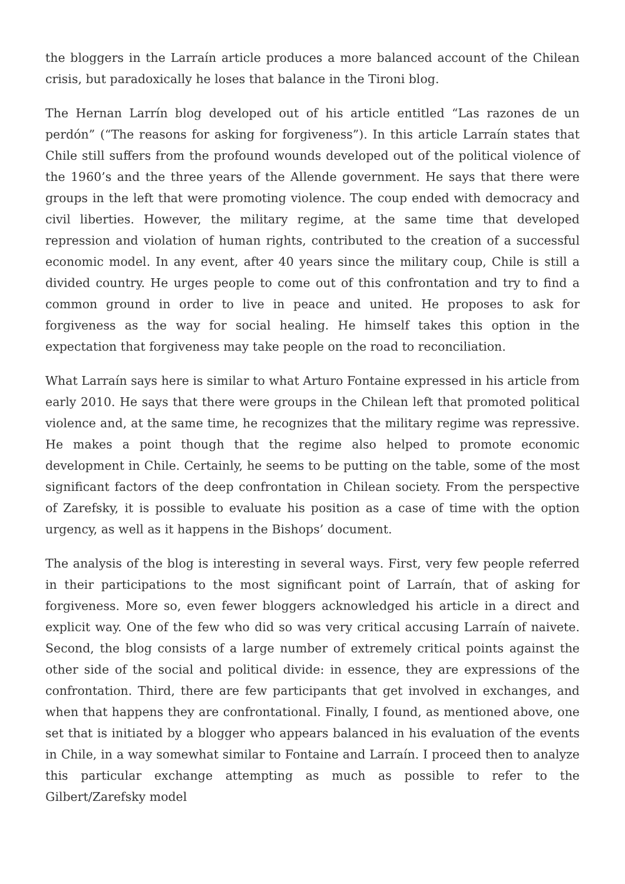the bloggers in the Larraín article produces a more balanced account of the Chilean crisis, but paradoxically he loses that balance in the Tironi blog.
The Hernan Larrín blog developed out of his article entitled “Las razones de un perdón” (“The reasons for asking for forgiveness”). In this article Larraín states that Chile still suffers from the profound wounds developed out of the political violence of the 1960’s and the three years of the Allende government. He says that there were groups in the left that were promoting violence. The coup ended with democracy and civil liberties. However, the military regime, at the same time that developed repression and violation of human rights, contributed to the creation of a successful economic model. In any event, after 40 years since the military coup, Chile is still a divided country. He urges people to come out of this confrontation and try to find a common ground in order to live in peace and united. He proposes to ask for forgiveness as the way for social healing. He himself takes this option in the expectation that forgiveness may take people on the road to reconciliation.
What Larraín says here is similar to what Arturo Fontaine expressed in his article from early 2010. He says that there were groups in the Chilean left that promoted political violence and, at the same time, he recognizes that the military regime was repressive. He makes a point though that the regime also helped to promote economic development in Chile. Certainly, he seems to be putting on the table, some of the most significant factors of the deep confrontation in Chilean society. From the perspective of Zarefsky, it is possible to evaluate his position as a case of time with the option urgency, as well as it happens in the Bishops’ document.
The analysis of the blog is interesting in several ways. First, very few people referred in their participations to the most significant point of Larraín, that of asking for forgiveness. More so, even fewer bloggers acknowledged his article in a direct and explicit way. One of the few who did so was very critical accusing Larraín of naivete. Second, the blog consists of a large number of extremely critical points against the other side of the social and political divide: in essence, they are expressions of the confrontation. Third, there are few participants that get involved in exchanges, and when that happens they are confrontational. Finally, I found, as mentioned above, one set that is initiated by a blogger who appears balanced in his evaluation of the events in Chile, in a way somewhat similar to Fontaine and Larraín. I proceed then to analyze this particular exchange attempting as much as possible to refer to the Gilbert/Zarefsky model